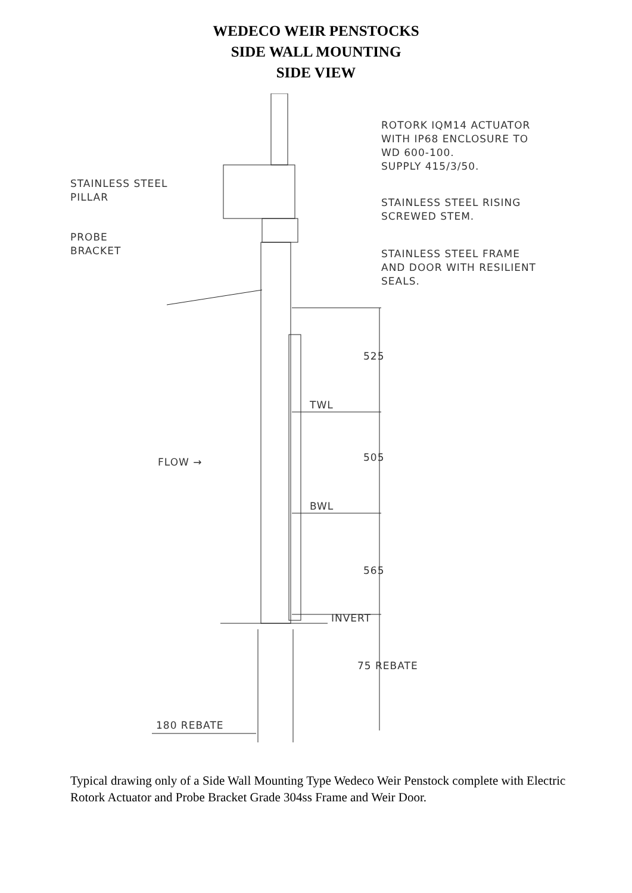WEDECO WEIR PENSTOCKS
SIDE WALL MOUNTING
SIDE VIEW
ROTORK IQM14 ACTUATOR
WITH IP68 ENCLOSURE TO
WD 600-100.
SUPPLY 415/3/50.
STAINLESS STEEL
PILLAR
STAINLESS STEEL RISING
SCREWED STEM.
PROBE
BRACKET
STAINLESS STEEL FRAME
AND DOOR WITH RESILIENT
SEALS.
525
TWL
FLOW → 505
BWL
565
INVERT
75 REBATE
180 REBATE
Typical drawing only of a Side Wall Mounting Type Wedeco Weir Penstock complete with Electric Rotork Actuator and Probe Bracket Grade 304ss Frame and Weir Door.